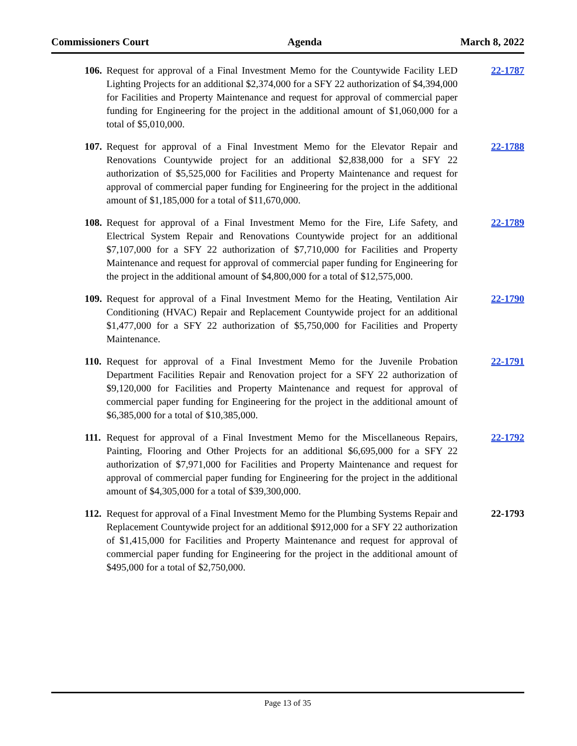Commissioners Court Agenda March 8, 2022
106. Request for approval of a Final Investment Memo for the Countywide Facility LED Lighting Projects for an additional $2,374,000 for a SFY 22 authorization of $4,394,000 for Facilities and Property Maintenance and request for approval of commercial paper funding for Engineering for the project in the additional amount of $1,060,000 for a total of $5,010,000. 22-1787
107. Request for approval of a Final Investment Memo for the Elevator Repair and Renovations Countywide project for an additional $2,838,000 for a SFY 22 authorization of $5,525,000 for Facilities and Property Maintenance and request for approval of commercial paper funding for Engineering for the project in the additional amount of $1,185,000 for a total of $11,670,000. 22-1788
108. Request for approval of a Final Investment Memo for the Fire, Life Safety, and Electrical System Repair and Renovations Countywide project for an additional $7,107,000 for a SFY 22 authorization of $7,710,000 for Facilities and Property Maintenance and request for approval of commercial paper funding for Engineering for the project in the additional amount of $4,800,000 for a total of $12,575,000. 22-1789
109. Request for approval of a Final Investment Memo for the Heating, Ventilation Air Conditioning (HVAC) Repair and Replacement Countywide project for an additional $1,477,000 for a SFY 22 authorization of $5,750,000 for Facilities and Property Maintenance. 22-1790
110. Request for approval of a Final Investment Memo for the Juvenile Probation Department Facilities Repair and Renovation project for a SFY 22 authorization of $9,120,000 for Facilities and Property Maintenance and request for approval of commercial paper funding for Engineering for the project in the additional amount of $6,385,000 for a total of $10,385,000. 22-1791
111. Request for approval of a Final Investment Memo for the Miscellaneous Repairs, Painting, Flooring and Other Projects for an additional $6,695,000 for a SFY 22 authorization of $7,971,000 for Facilities and Property Maintenance and request for approval of commercial paper funding for Engineering for the project in the additional amount of $4,305,000 for a total of $39,300,000. 22-1792
112. Request for approval of a Final Investment Memo for the Plumbing Systems Repair and Replacement Countywide project for an additional $912,000 for a SFY 22 authorization of $1,415,000 for Facilities and Property Maintenance and request for approval of commercial paper funding for Engineering for the project in the additional amount of $495,000 for a total of $2,750,000. 22-1793
Page 13 of 35